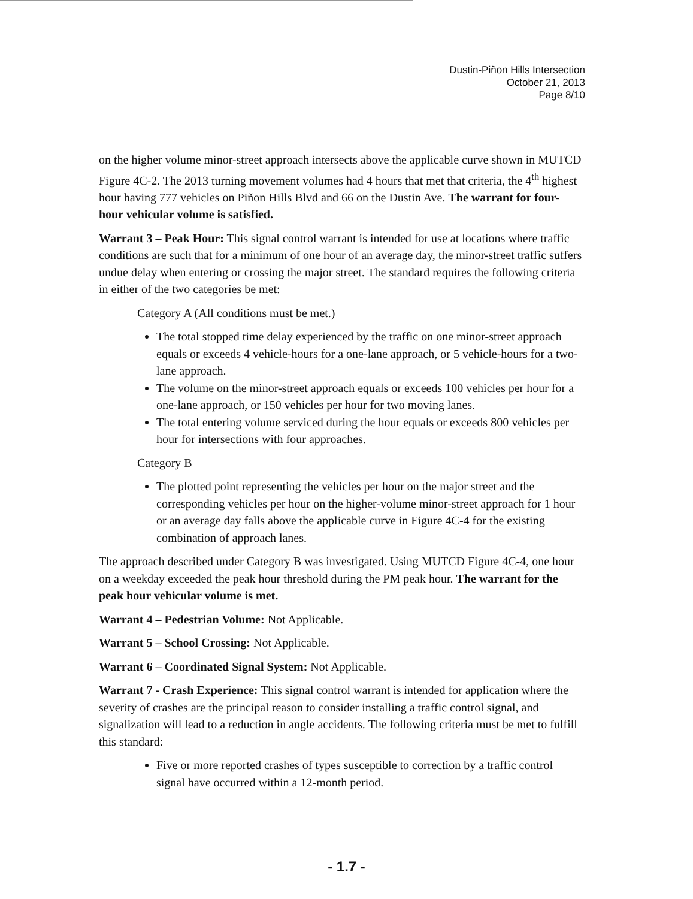Dustin-Piñon Hills Intersection
October 21, 2013
Page 8/10
on the higher volume minor-street approach intersects above the applicable curve shown in MUTCD Figure 4C-2. The 2013 turning movement volumes had 4 hours that met that criteria, the 4<sup>th</sup> highest hour having 777 vehicles on Piñon Hills Blvd and 66 on the Dustin Ave. The warrant for four-hour vehicular volume is satisfied.
Warrant 3 – Peak Hour: This signal control warrant is intended for use at locations where traffic conditions are such that for a minimum of one hour of an average day, the minor-street traffic suffers undue delay when entering or crossing the major street. The standard requires the following criteria in either of the two categories be met:
Category A (All conditions must be met.)
The total stopped time delay experienced by the traffic on one minor-street approach equals or exceeds 4 vehicle-hours for a one-lane approach, or 5 vehicle-hours for a two-lane approach.
The volume on the minor-street approach equals or exceeds 100 vehicles per hour for a one-lane approach, or 150 vehicles per hour for two moving lanes.
The total entering volume serviced during the hour equals or exceeds 800 vehicles per hour for intersections with four approaches.
Category B
The plotted point representing the vehicles per hour on the major street and the corresponding vehicles per hour on the higher-volume minor-street approach for 1 hour or an average day falls above the applicable curve in Figure 4C-4 for the existing combination of approach lanes.
The approach described under Category B was investigated. Using MUTCD Figure 4C-4, one hour on a weekday exceeded the peak hour threshold during the PM peak hour. The warrant for the peak hour vehicular volume is met.
Warrant 4 – Pedestrian Volume: Not Applicable.
Warrant 5 – School Crossing: Not Applicable.
Warrant 6 – Coordinated Signal System: Not Applicable.
Warrant 7 - Crash Experience: This signal control warrant is intended for application where the severity of crashes are the principal reason to consider installing a traffic control signal, and signalization will lead to a reduction in angle accidents. The following criteria must be met to fulfill this standard:
Five or more reported crashes of types susceptible to correction by a traffic control signal have occurred within a 12-month period.
- 1.7 -